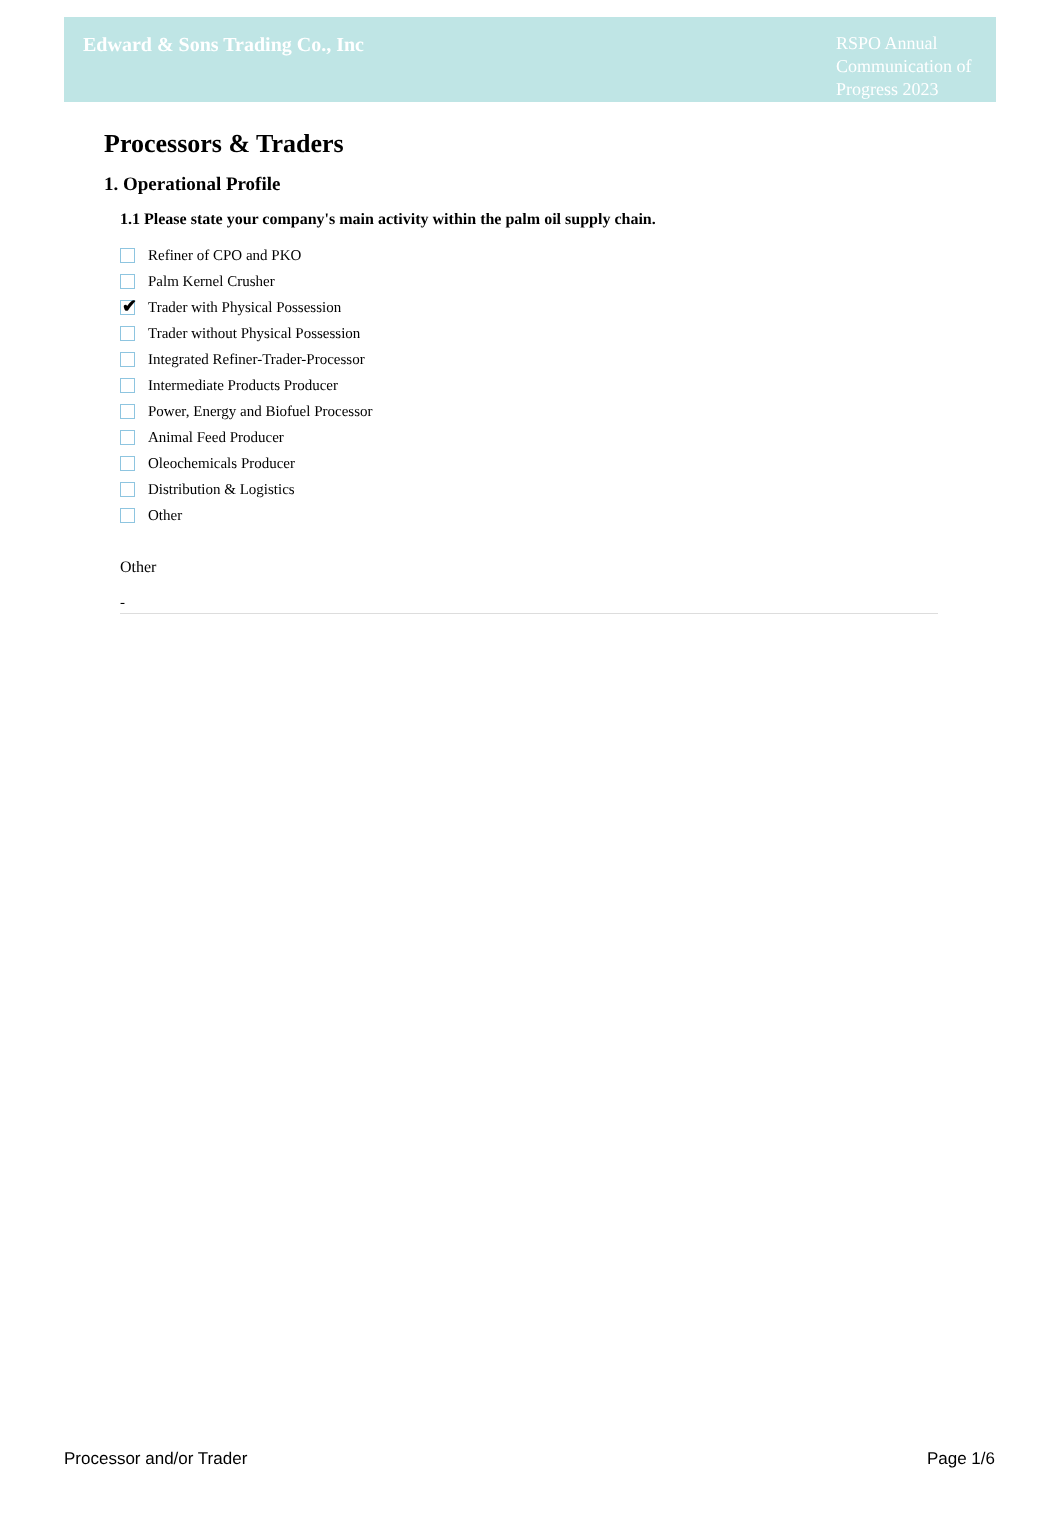Edward & Sons Trading Co., Inc
RSPO Annual Communication of Progress 2023
Processors & Traders
1. Operational Profile
1.1 Please state your company's main activity within the palm oil supply chain.
Refiner of CPO and PKO
Palm Kernel Crusher
✔
Trader with Physical Possession
Trader without Physical Possession
Integrated Refiner-Trader-Processor
Intermediate Products Producer
Power, Energy and Biofuel Processor
Animal Feed Producer
Oleochemicals Producer
Distribution & Logistics
Other
Other
-
Processor and/or Trader Page 1/6